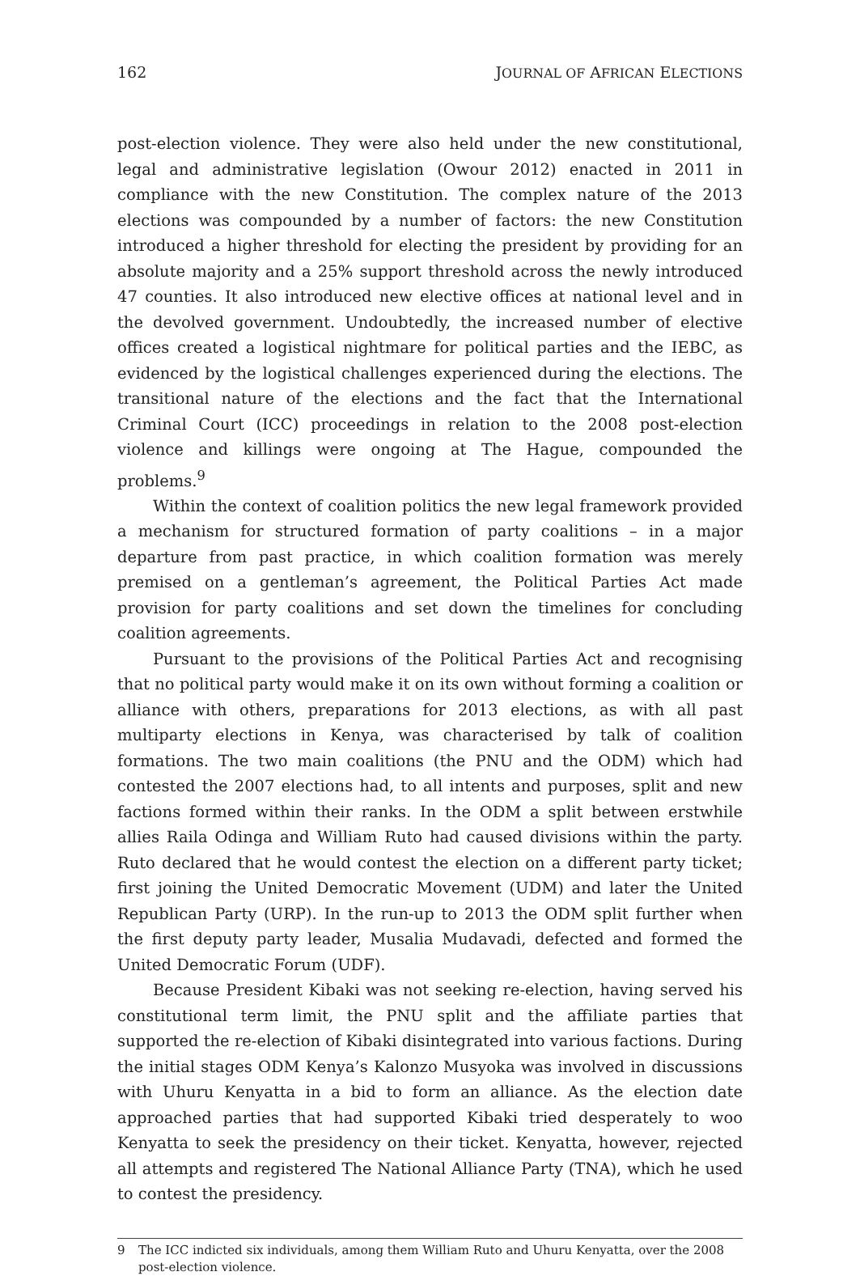162 JOURNAL OF AFRICAN ELECTIONS
post-election violence. They were also held under the new constitutional, legal and administrative legislation (Owour 2012) enacted in 2011 in compliance with the new Constitution. The complex nature of the 2013 elections was compounded by a number of factors: the new Constitution introduced a higher threshold for electing the president by providing for an absolute majority and a 25% support threshold across the newly introduced 47 counties. It also introduced new elective offices at national level and in the devolved government. Undoubtedly, the increased number of elective offices created a logistical nightmare for political parties and the IEBC, as evidenced by the logistical challenges experienced during the elections. The transitional nature of the elections and the fact that the International Criminal Court (ICC) proceedings in relation to the 2008 post-election violence and killings were ongoing at The Hague, compounded the problems.<sup>9</sup>
Within the context of coalition politics the new legal framework provided a mechanism for structured formation of party coalitions – in a major departure from past practice, in which coalition formation was merely premised on a gentleman’s agreement, the Political Parties Act made provision for party coalitions and set down the timelines for concluding coalition agreements.
Pursuant to the provisions of the Political Parties Act and recognising that no political party would make it on its own without forming a coalition or alliance with others, preparations for 2013 elections, as with all past multiparty elections in Kenya, was characterised by talk of coalition formations. The two main coalitions (the PNU and the ODM) which had contested the 2007 elections had, to all intents and purposes, split and new factions formed within their ranks. In the ODM a split between erstwhile allies Raila Odinga and William Ruto had caused divisions within the party. Ruto declared that he would contest the election on a different party ticket; first joining the United Democratic Movement (UDM) and later the United Republican Party (URP). In the run-up to 2013 the ODM split further when the first deputy party leader, Musalia Mudavadi, defected and formed the United Democratic Forum (UDF).
Because President Kibaki was not seeking re-election, having served his constitutional term limit, the PNU split and the affiliate parties that supported the re-election of Kibaki disintegrated into various factions. During the initial stages ODM Kenya’s Kalonzo Musyoka was involved in discussions with Uhuru Kenyatta in a bid to form an alliance. As the election date approached parties that had supported Kibaki tried desperately to woo Kenyatta to seek the presidency on their ticket. Kenyatta, however, rejected all attempts and registered The National Alliance Party (TNA), which he used to contest the presidency.
9 The ICC indicted six individuals, among them William Ruto and Uhuru Kenyatta, over the 2008 post-election violence.